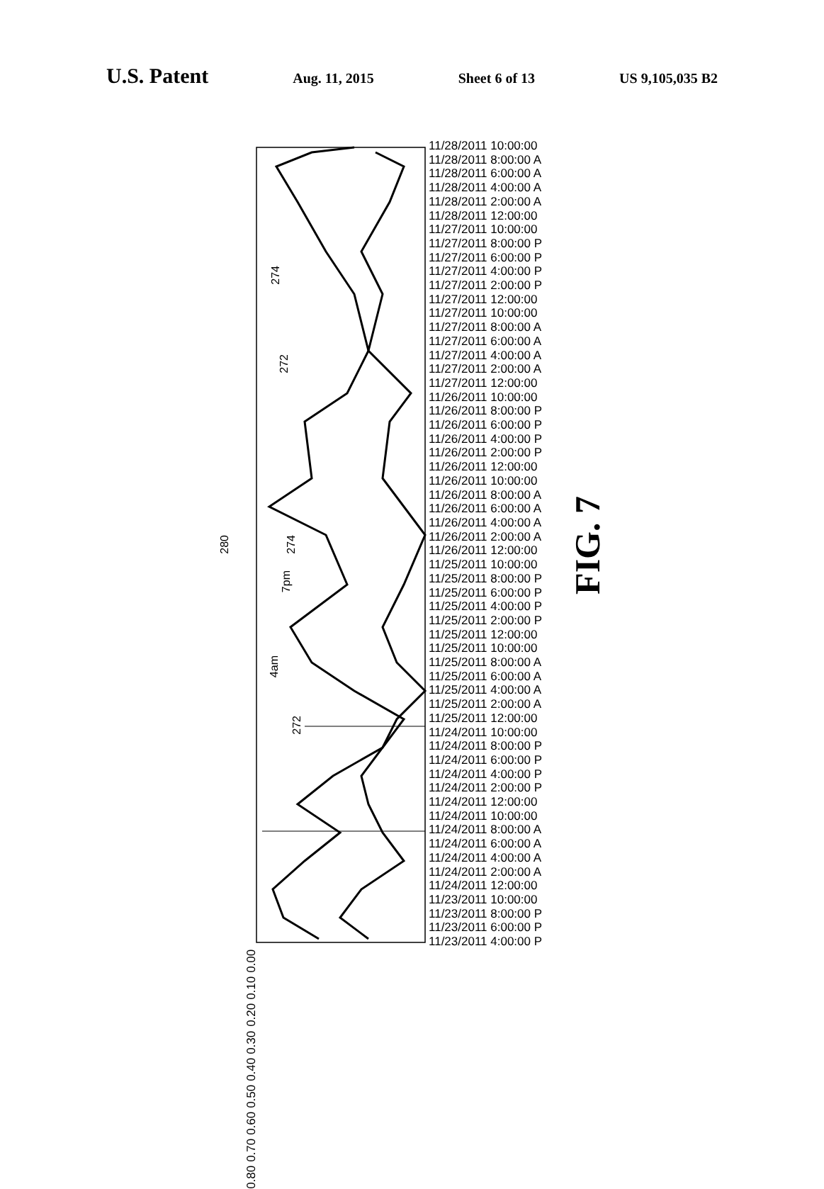U.S. Patent
Aug. 11, 2015 Sheet 6 of 13 US 9,105,035 B2
11/28/2011 10:00:00
11/28/2011 8:00:00 A
11/28/2011 6:00:00 A
11/28/2011 4:00:00 A
11/28/2011 2:00:00 A
11/28/2011 12:00:00
11/27/2011 10:00:00
11/27/2011 8:00:00 P
11/27/2011 6:00:00 P
11/27/2011 4:00:00 P
11/27/2011 2:00:00 P
11/27/2011 12:00:00
11/27/2011 10:00:00
11/27/2011 8:00:00 A
11/27/2011 6:00:00 A
11/27/2011 4:00:00 A
11/27/2011 2:00:00 A
11/27/2011 12:00:00
11/26/2011 10:00:00
11/26/2011 8:00:00 P
11/26/2011 6:00:00 P
11/26/2011 4:00:00 P
11/26/2011 2:00:00 P
11/26/2011 12:00:00
11/26/2011 10:00:00
11/26/2011 8:00:00 A
11/26/2011 6:00:00 A
11/26/2011 4:00:00 A
11/26/2011 2:00:00 A
11/26/2011 12:00:00
11/25/2011 10:00:00
11/25/2011 8:00:00 P
11/25/2011 6:00:00 P
11/25/2011 4:00:00 P
11/25/2011 2:00:00 P
11/25/2011 12:00:00
11/25/2011 10:00:00
11/25/2011 8:00:00 A
11/25/2011 6:00:00 A
11/25/2011 4:00:00 A
11/25/2011 2:00:00 A
11/25/2011 12:00:00
11/24/2011 10:00:00
11/24/2011 8:00:00 P
11/24/2011 6:00:00 P
11/24/2011 4:00:00 P
11/24/2011 2:00:00 P
11/24/2011 12:00:00
11/24/2011 10:00:00
11/24/2011 8:00:00 A
11/24/2011 6:00:00 A
11/24/2011 4:00:00 A
11/24/2011 2:00:00 A
11/24/2011 12:00:00
11/23/2011 10:00:00
11/23/2011 8:00:00 P
11/23/2011 6:00:00 P
11/23/2011 4:00:00 P
0.80 0.70 0.60 0.50 0.40 0.30 0.20 0.10 0.00
274
272
280
274
7pm
4am
272
FIG. 7